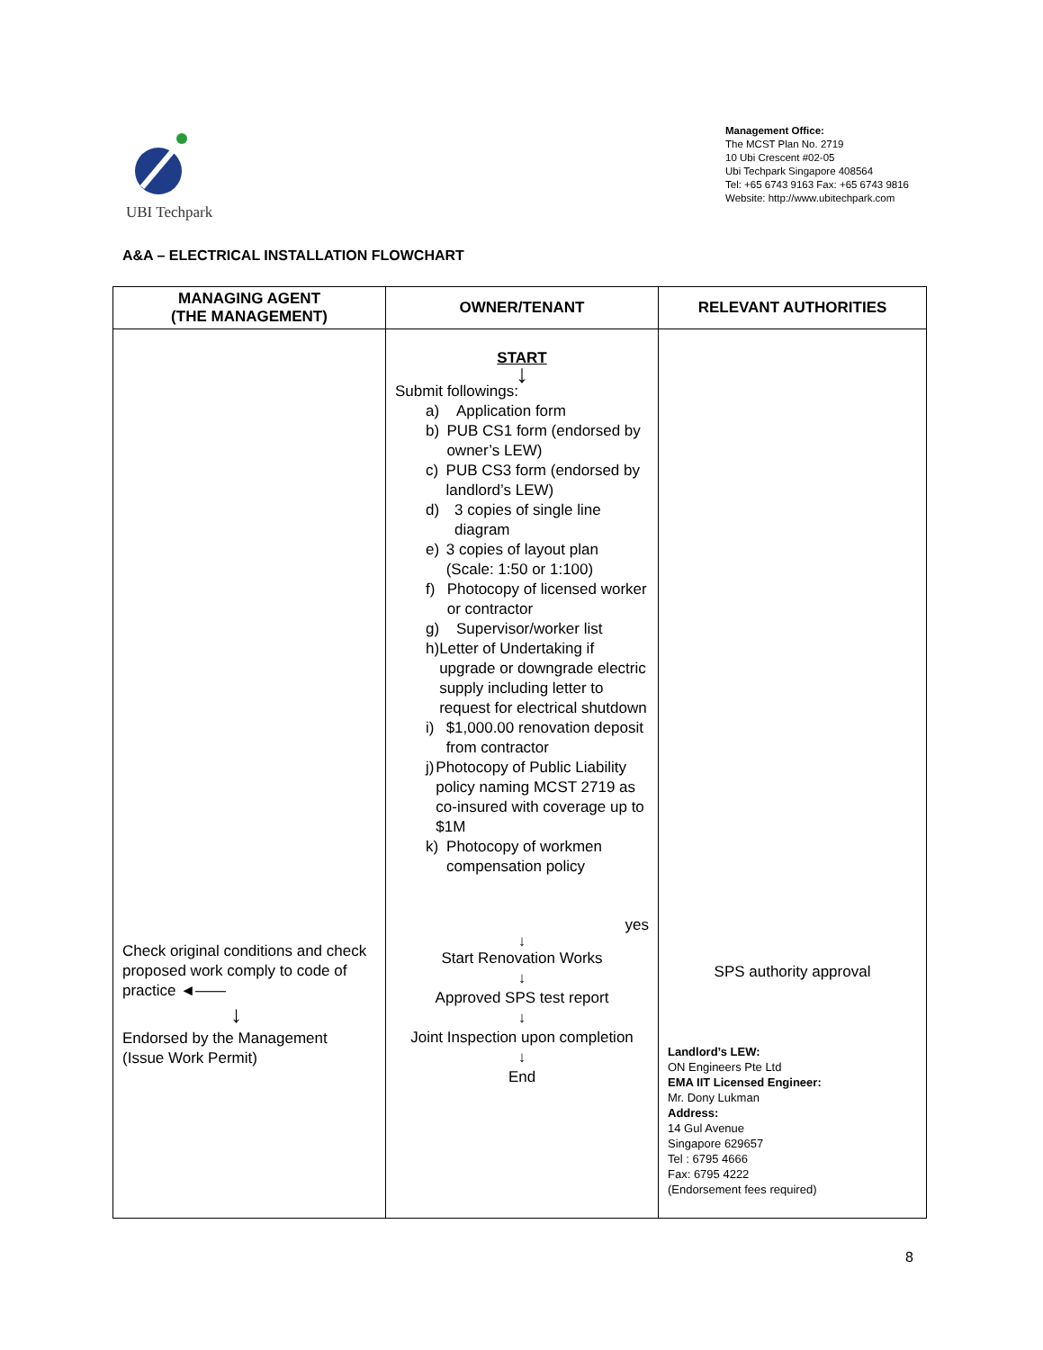UBI Techpark
Management Office:
The MCST Plan No. 2719
10 Ubi Crescent #02-05
Ubi Techpark Singapore 408564
Tel: +65 6743 9163 Fax: +65 6743 9816
Website: http://www.ubitechpark.com
A&A – ELECTRICAL INSTALLATION FLOWCHART
| MANAGING AGENT (THE MANAGEMENT) | OWNER/TENANT | RELEVANT AUTHORITIES |
| --- | --- | --- |
| Check original conditions and check proposed work comply to code of practice ◄—— ↓ Endorsed by the Management (Issue Work Permit) | START ↓ Submit followings: a) Application form b) PUB CS1 form (endorsed by owner’s LEW) c) PUB CS3 form (endorsed by landlord’s LEW) d) 3 copies of single line diagram e) 3 copies of layout plan (Scale: 1:50 or 1:100) f) Photocopy of licensed worker or contractor g) Supervisor/worker list h) Letter of Undertaking if upgrade or downgrade electric supply including letter to request for electrical shutdown i) $1,000.00 renovation deposit from contractor j) Photocopy of Public Liability policy naming MCST 2719 as co-insured with coverage up to $1M k) Photocopy of workmen compensation policy yes ↓ Start Renovation Works ↓ Approved SPS test report ↓ Joint Inspection upon completion ↓ End | SPS authority approval Landlord’s LEW: ON Engineers Pte Ltd EMA IIT Licensed Engineer: Mr. Dony Lukman Address: 14 Gul Avenue Singapore 629657 Tel : 6795 4666 Fax: 6795 4222 (Endorsement fees required) |
8